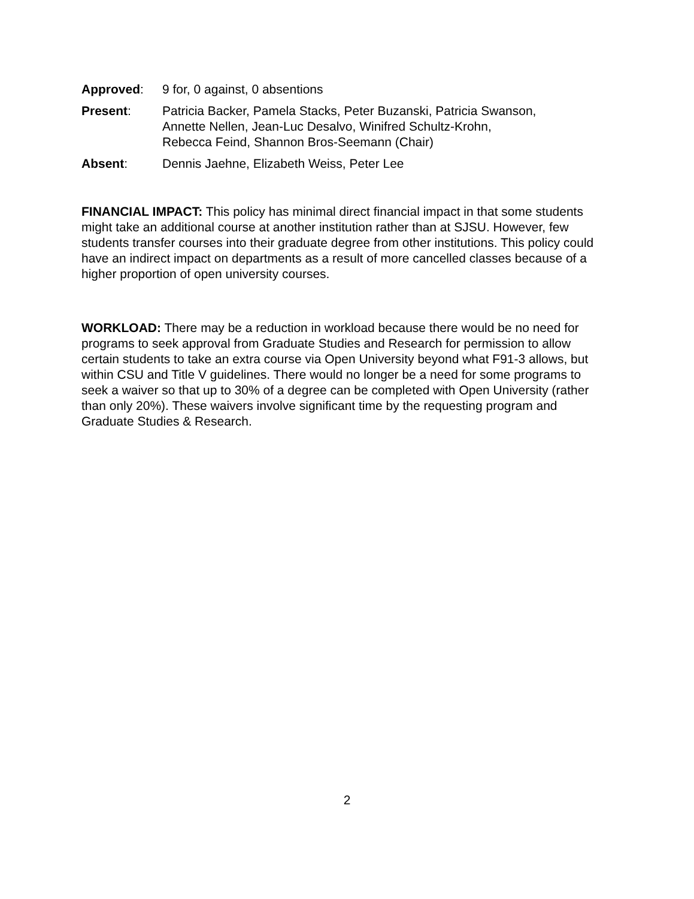Approved: 9 for, 0 against, 0 absentions
Present: Patricia Backer, Pamela Stacks, Peter Buzanski, Patricia Swanson,
Annette Nellen, Jean-Luc Desalvo, Winifred Schultz-Krohn,
Rebecca Feind, Shannon Bros-Seemann (Chair)
Absent: Dennis Jaehne, Elizabeth Weiss, Peter Lee
FINANCIAL IMPACT: This policy has minimal direct financial impact in that some students might take an additional course at another institution rather than at SJSU. However, few students transfer courses into their graduate degree from other institutions. This policy could have an indirect impact on departments as a result of more cancelled classes because of a higher proportion of open university courses.
WORKLOAD: There may be a reduction in workload because there would be no need for programs to seek approval from Graduate Studies and Research for permission to allow certain students to take an extra course via Open University beyond what F91-3 allows, but within CSU and Title V guidelines. There would no longer be a need for some programs to seek a waiver so that up to 30% of a degree can be completed with Open University (rather than only 20%). These waivers involve significant time by the requesting program and Graduate Studies & Research.
2